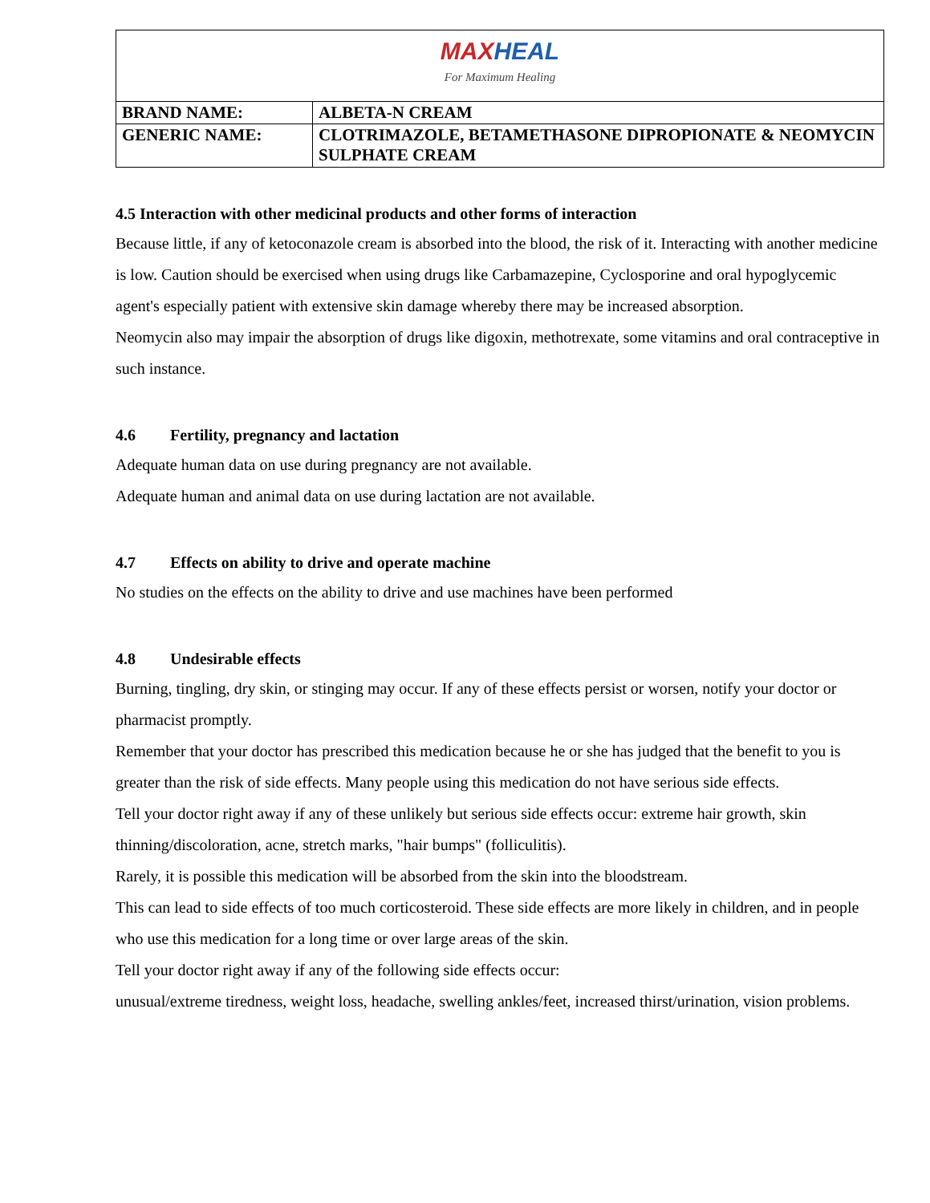| MAX HEAL For Maximum Healing | |
| BRAND NAME: | ALBETA-N CREAM |
| GENERIC NAME: | CLOTRIMAZOLE, BETAMETHASONE DIPROPIONATE & NEOMYCIN SULPHATE CREAM |
4.5 Interaction with other medicinal products and other forms of interaction
Because little, if any of ketoconazole cream is absorbed into the blood, the risk of it. Interacting with another medicine is low. Caution should be exercised when using drugs like Carbamazepine, Cyclosporine and oral hypoglycemic agent's especially patient with extensive skin damage whereby there may be increased absorption.
Neomycin also may impair the absorption of drugs like digoxin, methotrexate, some vitamins and oral contraceptive in such instance.
4.6 Fertility, pregnancy and lactation
Adequate human data on use during pregnancy are not available.
Adequate human and animal data on use during lactation are not available.
4.7 Effects on ability to drive and operate machine
No studies on the effects on the ability to drive and use machines have been performed
4.8 Undesirable effects
Burning, tingling, dry skin, or stinging may occur. If any of these effects persist or worsen, notify your doctor or pharmacist promptly.
Remember that your doctor has prescribed this medication because he or she has judged that the benefit to you is greater than the risk of side effects. Many people using this medication do not have serious side effects.
Tell your doctor right away if any of these unlikely but serious side effects occur: extreme hair growth, skin thinning/discoloration, acne, stretch marks, "hair bumps" (folliculitis).
Rarely, it is possible this medication will be absorbed from the skin into the bloodstream.
This can lead to side effects of too much corticosteroid. These side effects are more likely in children, and in people who use this medication for a long time or over large areas of the skin.
Tell your doctor right away if any of the following side effects occur:
unusual/extreme tiredness, weight loss, headache, swelling ankles/feet, increased thirst/urination, vision problems.